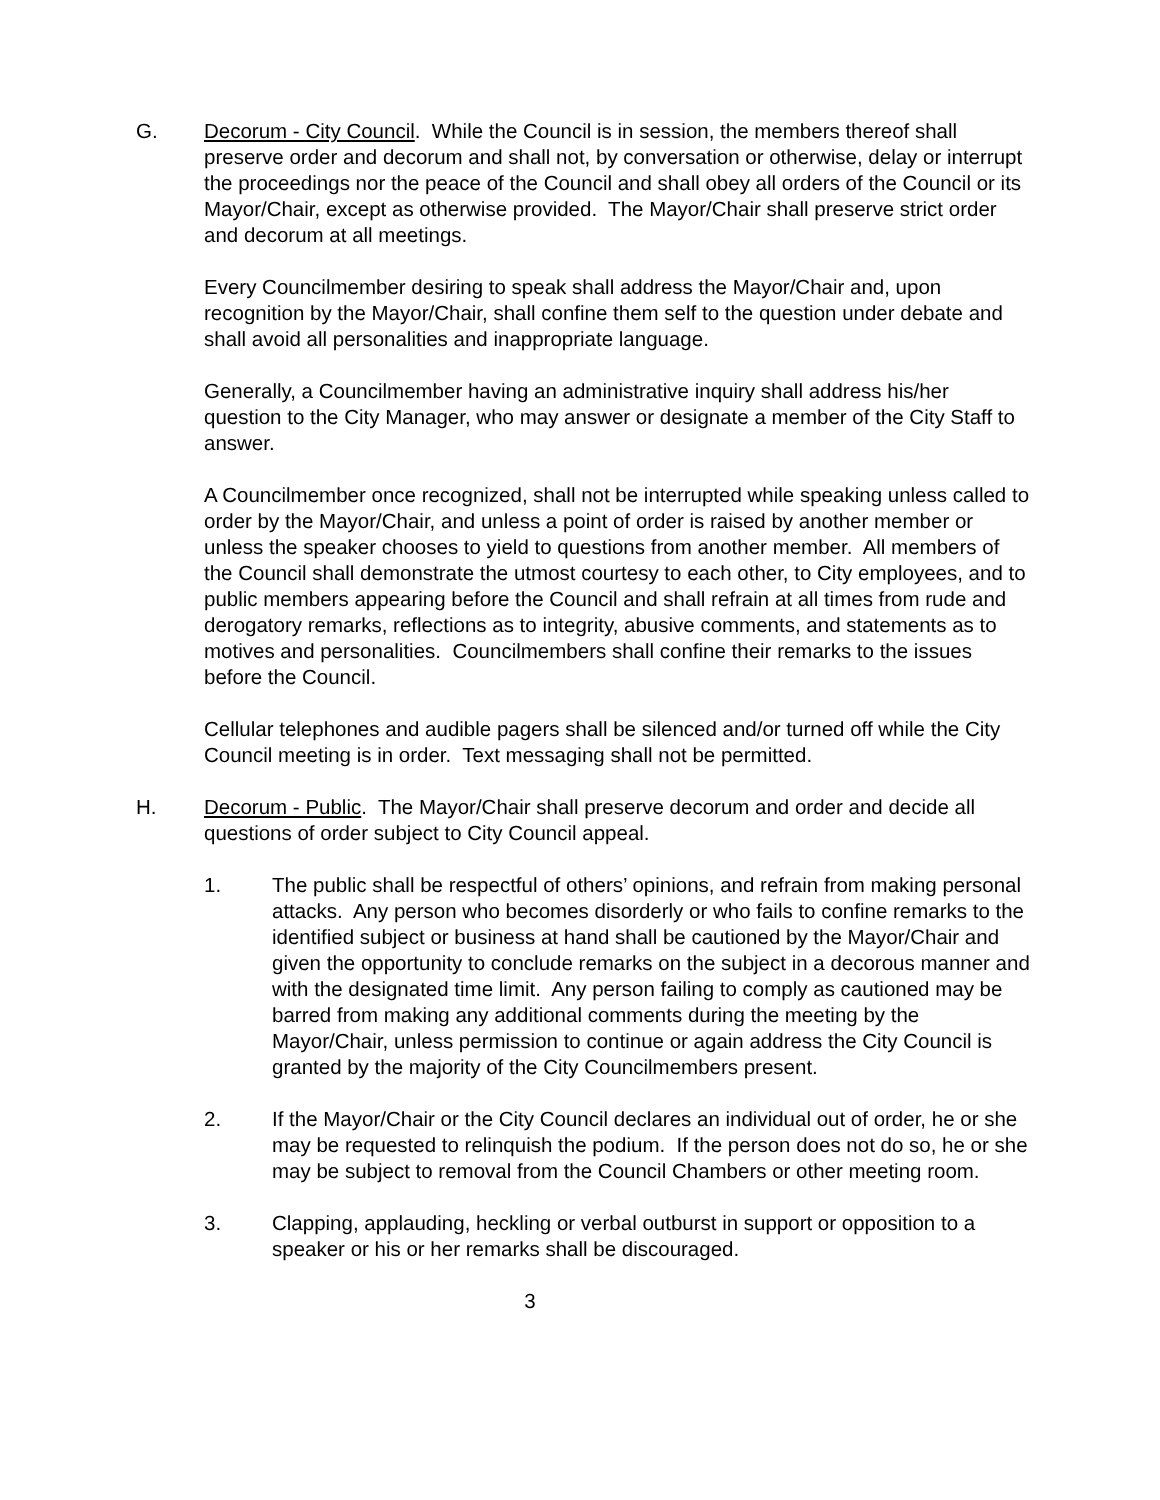G. Decorum - City Council. While the Council is in session, the members thereof shall preserve order and decorum and shall not, by conversation or otherwise, delay or interrupt the proceedings nor the peace of the Council and shall obey all orders of the Council or its Mayor/Chair, except as otherwise provided. The Mayor/Chair shall preserve strict order and decorum at all meetings.
Every Councilmember desiring to speak shall address the Mayor/Chair and, upon recognition by the Mayor/Chair, shall confine them self to the question under debate and shall avoid all personalities and inappropriate language.
Generally, a Councilmember having an administrative inquiry shall address his/her question to the City Manager, who may answer or designate a member of the City Staff to answer.
A Councilmember once recognized, shall not be interrupted while speaking unless called to order by the Mayor/Chair, and unless a point of order is raised by another member or unless the speaker chooses to yield to questions from another member. All members of the Council shall demonstrate the utmost courtesy to each other, to City employees, and to public members appearing before the Council and shall refrain at all times from rude and derogatory remarks, reflections as to integrity, abusive comments, and statements as to motives and personalities. Councilmembers shall confine their remarks to the issues before the Council.
Cellular telephones and audible pagers shall be silenced and/or turned off while the City Council meeting is in order. Text messaging shall not be permitted.
H. Decorum - Public. The Mayor/Chair shall preserve decorum and order and decide all questions of order subject to City Council appeal.
1. The public shall be respectful of others’ opinions, and refrain from making personal attacks. Any person who becomes disorderly or who fails to confine remarks to the identified subject or business at hand shall be cautioned by the Mayor/Chair and given the opportunity to conclude remarks on the subject in a decorous manner and with the designated time limit. Any person failing to comply as cautioned may be barred from making any additional comments during the meeting by the Mayor/Chair, unless permission to continue or again address the City Council is granted by the majority of the City Councilmembers present.
2. If the Mayor/Chair or the City Council declares an individual out of order, he or she may be requested to relinquish the podium. If the person does not do so, he or she may be subject to removal from the Council Chambers or other meeting room.
3. Clapping, applauding, heckling or verbal outburst in support or opposition to a speaker or his or her remarks shall be discouraged.
3